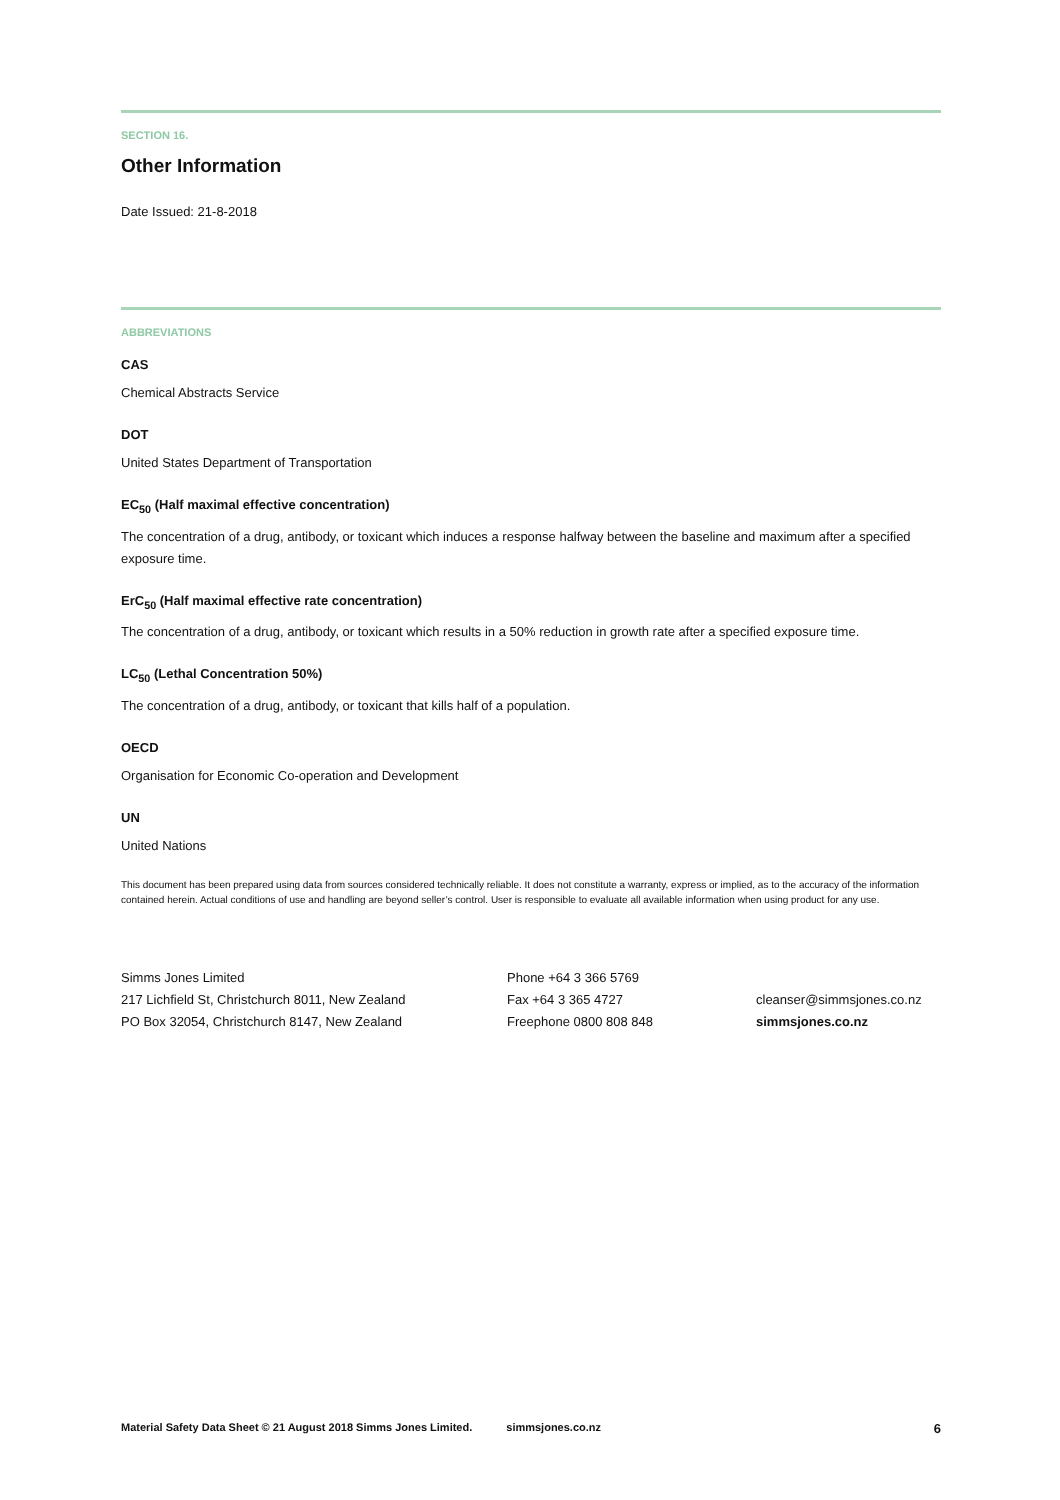SECTION 16.
Other Information
Date Issued: 21-8-2018
ABBREVIATIONS
CAS
Chemical Abstracts Service
DOT
United States Department of Transportation
EC<sub>50</sub> (Half maximal effective concentration)
The concentration of a drug, antibody, or toxicant which induces a response halfway between the baseline and maximum after a specified exposure time.
ErC<sub>50</sub> (Half maximal effective rate concentration)
The concentration of a drug, antibody, or toxicant which results in a 50% reduction in growth rate after a specified exposure time.
LC<sub>50</sub> (Lethal Concentration 50%)
The concentration of a drug, antibody, or toxicant that kills half of a population.
OECD
Organisation for Economic Co-operation and Development
UN
United Nations
This document has been prepared using data from sources considered technically reliable. It does not constitute a warranty, express or implied, as to the accuracy of the information contained herein. Actual conditions of use and handling are beyond seller’s control. User is responsible to evaluate all available information when using product for any use.
Simms Jones Limited
217 Lichfield St, Christchurch 8011, New Zealand
PO Box 32054, Christchurch 8147, New Zealand
Phone +64 3 366 5769
Fax +64 3 365 4727
Freephone 0800 808 848
cleanser@simmsjones.co.nz
simmsjones.co.nz
Material Safety Data Sheet © 21 August 2018 Simms Jones Limited. simmsjones.co.nz 6